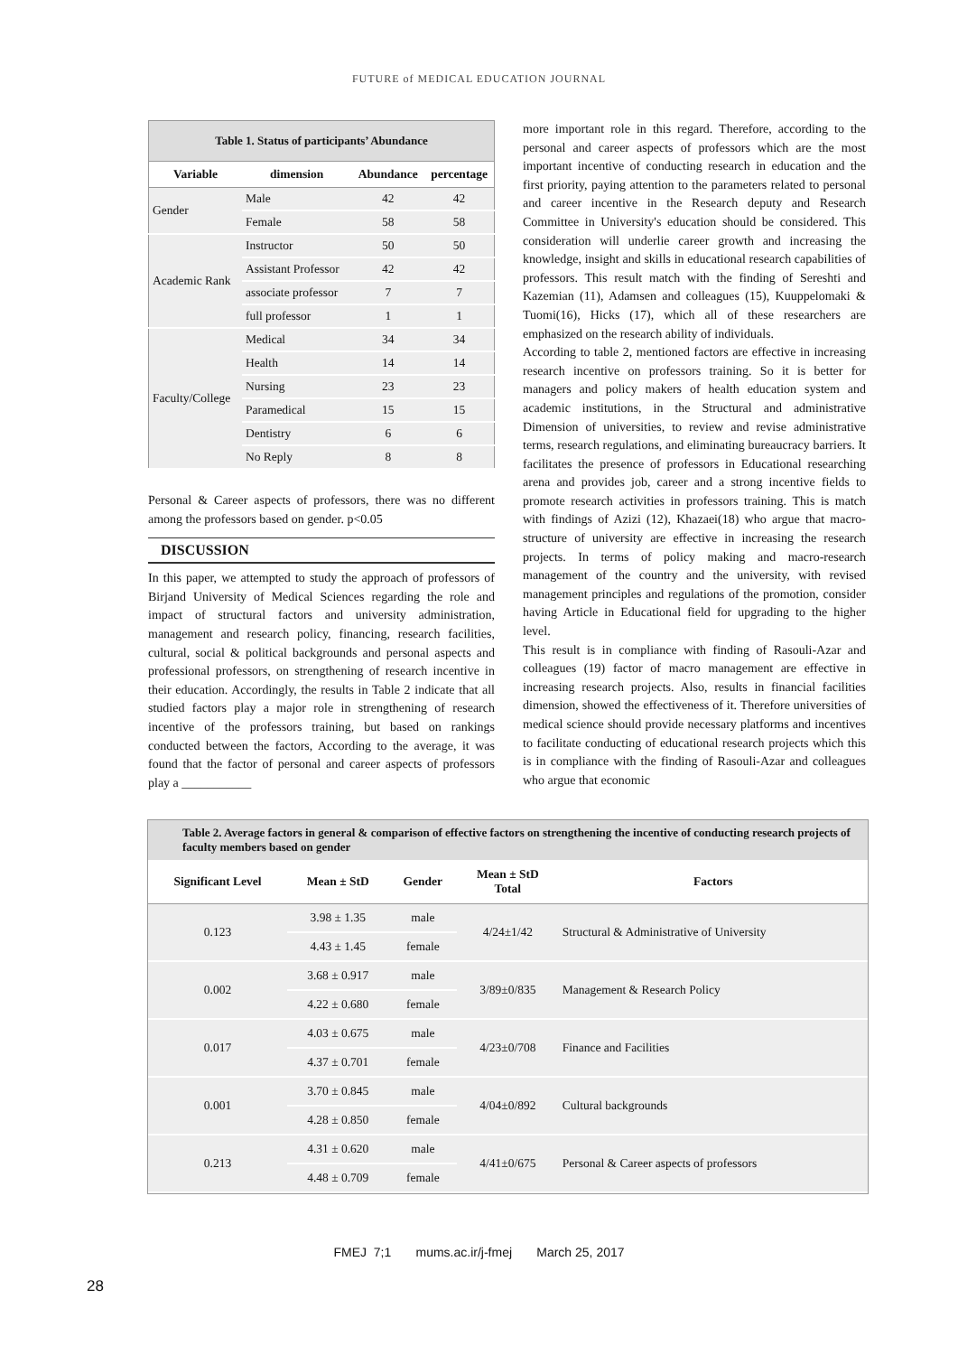FUTURE of MEDICAL EDUCATION JOURNAL
Table 1. Status of participants’ Abundance
| Variable | dimension | Abundance | percentage |
| --- | --- | --- | --- |
| Gender | Male | 42 | 42 |
| | Female | 58 | 58 |
| Academic Rank | Instructor | 50 | 50 |
| | Assistant Professor | 42 | 42 |
| | associate professor | 7 | 7 |
| | full professor | 1 | 1 |
| Faculty/College | Medical | 34 | 34 |
| | Health | 14 | 14 |
| | Nursing | 23 | 23 |
| | Paramedical | 15 | 15 |
| | Dentistry | 6 | 6 |
| | No Reply | 8 | 8 |
Personal & Career aspects of professors, there was no different among the professors based on gender. p<0.05
DISCUSSION
In this paper, we attempted to study the approach of professors of Birjand University of Medical Sciences regarding the role and impact of structural factors and university administration, management and research policy, financing, research facilities, cultural, social & political backgrounds and personal aspects and professional professors, on strengthening of research incentive in their education. Accordingly, the results in Table 2 indicate that all studied factors play a major role in strengthening of research incentive of the professors training, but based on rankings conducted between the factors, According to the average, it was found that the factor of personal and career aspects of professors play a ___________
more important role in this regard. Therefore, according to the personal and career aspects of professors which are the most important incentive of conducting research in education and the first priority, paying attention to the parameters related to personal and career incentive in the Research deputy and Research Committee in University's education should be considered. This consideration will underlie career growth and increasing the knowledge, insight and skills in educational research capabilities of professors. This result match with the finding of Sereshti and Kazemian (11), Adamsen and colleagues (15), Kuuppelomaki & Tuomi(16), Hicks (17), which all of these researchers are emphasized on the research ability of individuals.
According to table 2, mentioned factors are effective in increasing research incentive on professors training. So it is better for managers and policy makers of health education system and academic institutions, in the Structural and administrative Dimension of universities, to review and revise administrative terms, research regulations, and eliminating bureaucracy barriers. It facilitates the presence of professors in Educational researching arena and provides job, career and a strong incentive fields to promote research activities in professors training. This is match with findings of Azizi (12), Khazaei(18) who argue that macro-structure of university are effective in increasing the research projects. In terms of policy making and macro-research management of the country and the university, with revised management principles and regulations of the promotion, consider having Article in Educational field for upgrading to the higher level.
This result is in compliance with finding of Rasouli-Azar and colleagues (19) factor of macro management are effective in increasing research projects. Also, results in financial facilities dimension, showed the effectiveness of it. Therefore universities of medical science should provide necessary platforms and incentives to facilitate conducting of educational research projects which this is in compliance with the finding of Rasouli-Azar and colleagues who argue that economic
Table 2. Average factors in general & comparison of effective factors on strengthening the incentive of conducting research projects of faculty members based on gender
| Significant Level | Mean ± StD | Gender | Mean ± StD Total | Factors |
| --- | --- | --- | --- | --- |
| 0.123 | 3.98 ± 1.35 | male | 4/24±1/42 | Structural & Administrative of University |
| | 4.43 ± 1.45 | female | | |
| 0.002 | 3.68 ± 0.917 | male | 3/89±0/835 | Management & Research Policy |
| | 4.22 ± 0.680 | female | | |
| 0.017 | 4.03 ± 0.675 | male | 4/23±0/708 | Finance and Facilities |
| | 4.37 ± 0.701 | female | | |
| 0.001 | 3.70 ± 0.845 | male | 4/04±0/892 | Cultural backgrounds |
| | 4.28 ± 0.850 | female | | |
| 0.213 | 4.31 ± 0.620 | male | 4/41±0/675 | Personal & Career aspects of professors |
| | 4.48 ± 0.709 | female | | |
FMEJ 7;1 mums.ac.ir/j-fmej March 25, 2017
28